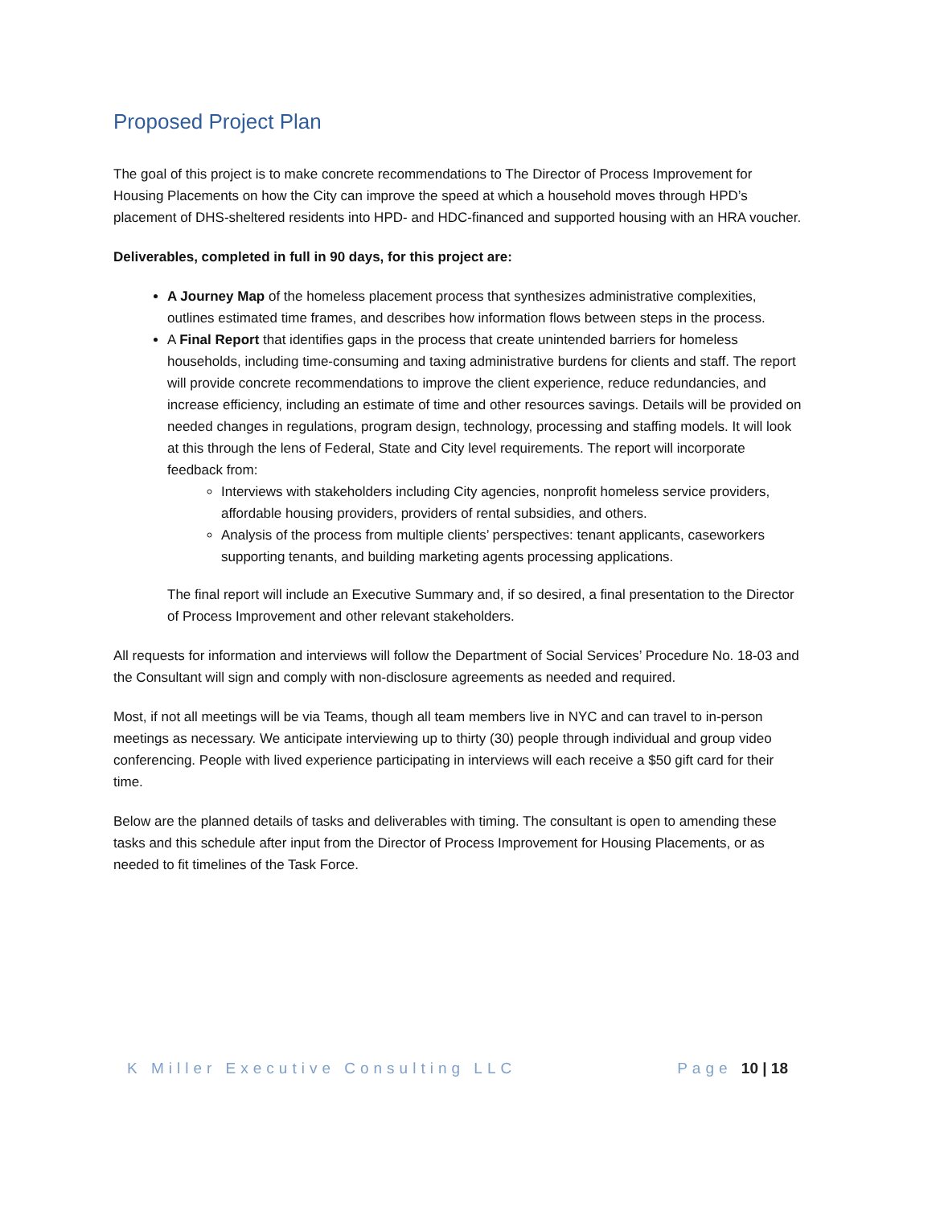Proposed Project Plan
The goal of this project is to make concrete recommendations to The Director of Process Improvement for Housing Placements on how the City can improve the speed at which a household moves through HPD’s placement of DHS-sheltered residents into HPD- and HDC-financed and supported housing with an HRA voucher.
Deliverables, completed in full in 90 days, for this project are:
A Journey Map of the homeless placement process that synthesizes administrative complexities, outlines estimated time frames, and describes how information flows between steps in the process.
A Final Report that identifies gaps in the process that create unintended barriers for homeless households, including time-consuming and taxing administrative burdens for clients and staff. The report will provide concrete recommendations to improve the client experience, reduce redundancies, and increase efficiency, including an estimate of time and other resources savings. Details will be provided on needed changes in regulations, program design, technology, processing and staffing models. It will look at this through the lens of Federal, State and City level requirements. The report will incorporate feedback from:
Interviews with stakeholders including City agencies, nonprofit homeless service providers, affordable housing providers, providers of rental subsidies, and others.
Analysis of the process from multiple clients’ perspectives: tenant applicants, caseworkers supporting tenants, and building marketing agents processing applications.
The final report will include an Executive Summary and, if so desired, a final presentation to the Director of Process Improvement and other relevant stakeholders.
All requests for information and interviews will follow the Department of Social Services’ Procedure No. 18-03 and the Consultant will sign and comply with non-disclosure agreements as needed and required.
Most, if not all meetings will be via Teams, though all team members live in NYC and can travel to in-person meetings as necessary. We anticipate interviewing up to thirty (30) people through individual and group video conferencing. People with lived experience participating in interviews will each receive a $50 gift card for their time.
Below are the planned details of tasks and deliverables with timing. The consultant is open to amending these tasks and this schedule after input from the Director of Process Improvement for Housing Placements, or as needed to fit timelines of the Task Force.
K Miller Executive Consulting LLC Page 10 | 18